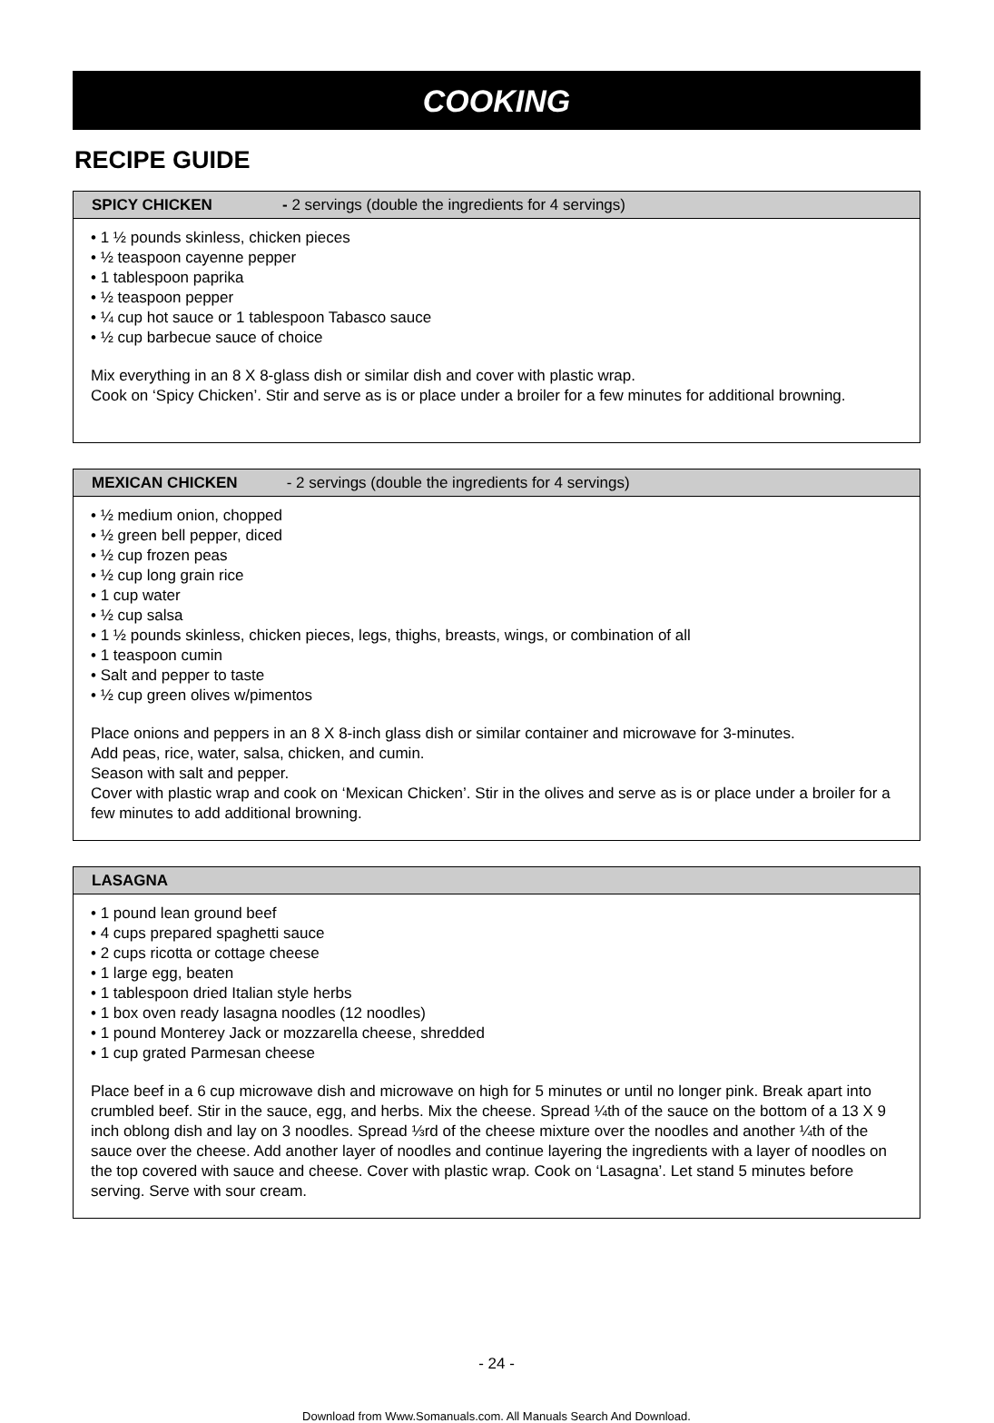COOKING
RECIPE GUIDE
SPICY CHICKEN - 2 servings (double the ingredients for 4 servings)
• 1 ½ pounds skinless, chicken pieces
• ½ teaspoon cayenne pepper
• 1 tablespoon paprika
• ½ teaspoon pepper
• ¼ cup hot sauce or 1 tablespoon Tabasco sauce
• ½ cup barbecue sauce of choice
Mix everything in an 8 X 8-glass dish or similar dish and cover with plastic wrap.
Cook on ‘Spicy Chicken’. Stir and serve as is or place under a broiler for a few minutes for additional browning.
MEXICAN CHICKEN - 2 servings (double the ingredients for 4 servings)
• ½ medium onion, chopped
• ½ green bell pepper, diced
• ½ cup frozen peas
• ½ cup long grain rice
• 1 cup water
• ½ cup salsa
• 1 ½ pounds skinless, chicken pieces, legs, thighs, breasts, wings, or combination of all
• 1 teaspoon cumin
• Salt and pepper to taste
• ½ cup green olives w/pimentos
Place onions and peppers in an 8 X 8-inch glass dish or similar container and microwave for 3-minutes.
Add peas, rice, water, salsa, chicken, and cumin.
Season with salt and pepper.
Cover with plastic wrap and cook on ‘Mexican Chicken’. Stir in the olives and serve as is or place under a broiler for a few minutes to add additional browning.
LASAGNA
• 1 pound lean ground beef
• 4 cups prepared spaghetti sauce
• 2 cups ricotta or cottage cheese
• 1 large egg, beaten
• 1 tablespoon dried Italian style herbs
• 1 box oven ready lasagna noodles (12 noodles)
• 1 pound Monterey Jack or mozzarella cheese, shredded
• 1 cup grated Parmesan cheese
Place beef in a 6 cup microwave dish and microwave on high for 5 minutes or until no longer pink. Break apart into crumbled beef. Stir in the sauce, egg, and herbs. Mix the cheese. Spread ¼th of the sauce on the bottom of a 13 X 9 inch oblong dish and lay on 3 noodles. Spread ⅓rd of the cheese mixture over the noodles and another ¼th of the sauce over the cheese. Add another layer of noodles and continue layering the ingredients with a layer of noodles on the top covered with sauce and cheese. Cover with plastic wrap. Cook on ‘Lasagna’. Let stand 5 minutes before serving. Serve with sour cream.
- 24 -
Download from Www.Somanuals.com. All Manuals Search And Download.